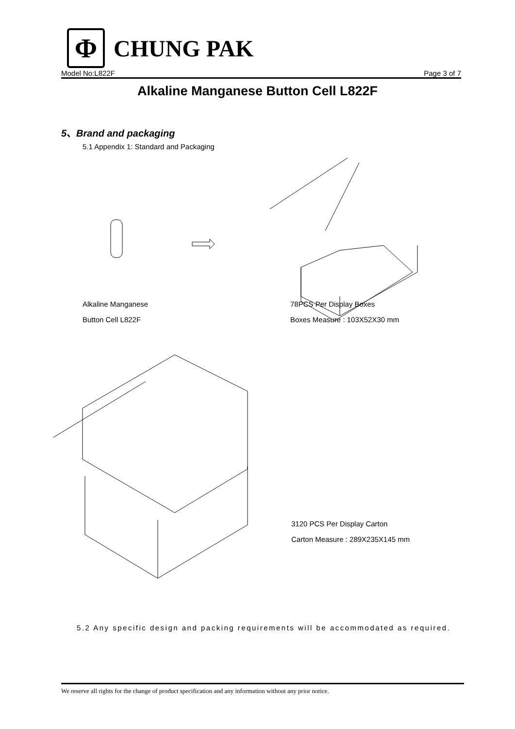Φ
CHUNG PAK
Model No:L822F Page 3 of 7
Alkaline Manganese Button Cell L822F
5、Brand and packaging
5.1 Appendix 1: Standard and Packaging
Alkaline Manganese
Button Cell L822F
78PCS Per Display Boxes
Boxes Measure : 103X52X30 mm
3120 PCS Per Display Carton
Carton Measure : 289X235X145 mm
5.2 Any specific design and packing requirements will be accommodated as required.
We reserve all rights for the change of product specification and any information without any prior notice.